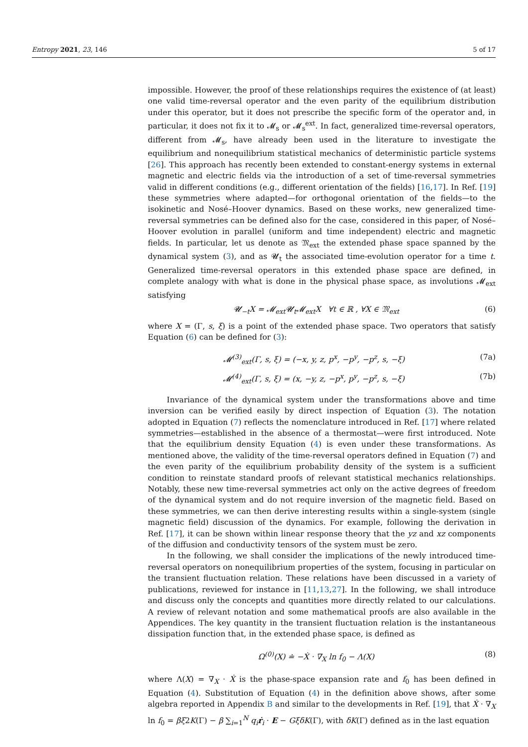Entropy 2021, 23, 146 5 of 17
impossible. However, the proof of these relationships requires the existence of (at least) one valid time-reversal operator and the even parity of the equilibrium distribution under this operator, but it does not prescribe the specific form of the operator and, in particular, it does not fix it to 𝓜<sub>s</sub> or 𝓜<sub>s</sub><sup>ext</sup>. In fact, generalized time-reversal operators, different from 𝓜<sub>s</sub>, have already been used in the literature to investigate the equilibrium and nonequilibrium statistical mechanics of deterministic particle systems [26]. This approach has recently been extended to constant-energy systems in external magnetic and electric fields via the introduction of a set of time-reversal symmetries valid in different conditions (e.g., different orientation of the fields) [16,17]. In Ref. [19] these symmetries where adapted—for orthogonal orientation of the fields—to the isokinetic and Nosé–Hoover dynamics. Based on these works, new generalized time-reversal symmetries can be defined also for the case, considered in this paper, of Nosé–Hoover evolution in parallel (uniform and time independent) electric and magnetic fields. In particular, let us denote as 𝔐<sub>ext</sub> the extended phase space spanned by the dynamical system (3), and as 𝓤<sub>t</sub> the associated time-evolution operator for a time t. Generalized time-reversal operators in this extended phase space are defined, in complete analogy with what is done in the physical phase space, as involutions 𝓜<sub>ext</sub> satisfying
𝓤<sub>−t</sub>X = 𝓜<sub>ext</sub>𝓤<sub>t</sub>𝓜<sub>ext</sub>X ∀t ∈ ℝ , ∀X ∈ 𝔐<sub>ext</sub> (6)
where X = (Γ, s, ξ) is a point of the extended phase space. Two operators that satisfy Equation (6) can be defined for (3):
𝓜<sup>(3)</sup><sub>ext</sub>(Γ, s, ξ) = (−x, y, z, p<sup>x</sup>, −p<sup>y</sup>, −p<sup>z</sup>, s, −ξ) (7a)
𝓜<sup>(4)</sup><sub>ext</sub>(Γ, s, ξ) = (x, −y, z, −p<sup>x</sup>, p<sup>y</sup>, −p<sup>z</sup>, s, −ξ) (7b)
Invariance of the dynamical system under the transformations above and time inversion can be verified easily by direct inspection of Equation (3). The notation adopted in Equation (7) reflects the nomenclature introduced in Ref. [17] where related symmetries—established in the absence of a thermostat—were first introduced. Note that the equilibrium density Equation (4) is even under these transformations. As mentioned above, the validity of the time-reversal operators defined in Equation (7) and the even parity of the equilibrium probability density of the system is a sufficient condition to reinstate standard proofs of relevant statistical mechanics relationships. Notably, these new time-reversal symmetries act only on the active degrees of freedom of the dynamical system and do not require inversion of the magnetic field. Based on these symmetries, we can then derive interesting results within a single-system (single magnetic field) discussion of the dynamics. For example, following the derivation in Ref. [17], it can be shown within linear response theory that the yz and xz components of the diffusion and conductivity tensors of the system must be zero.
In the following, we shall consider the implications of the newly introduced time-reversal operators on nonequilibrium properties of the system, focusing in particular on the transient fluctuation relation. These relations have been discussed in a variety of publications, reviewed for instance in [11,13,27]. In the following, we shall introduce and discuss only the concepts and quantities more directly related to our calculations. A review of relevant notation and some mathematical proofs are also available in the Appendices. The key quantity in the transient fluctuation relation is the instantaneous dissipation function that, in the extended phase space, is defined as
Ω<sup>(0)</sup>(X) ≐ −Ẋ · ∇<sub>X</sub> ln f<sub>0</sub> − Λ(X) (8)
where Λ(X) = ∇<sub>X</sub> · Ẋ is the phase-space expansion rate and f<sub>0</sub> has been defined in Equation (4). Substitution of Equation (4) in the definition above shows, after some algebra reported in Appendix B and similar to the developments in Ref. [19], that Ẋ · ∇<sub>X</sub> ln f<sub>0</sub> = βξ2K(Γ) − β ∑<sub>i=1</sub><sup>N</sup> q<sub>i</sub> ṙ<sub>i</sub> · E − Gξ δK(Γ), with δK(Γ) defined as in the last equation